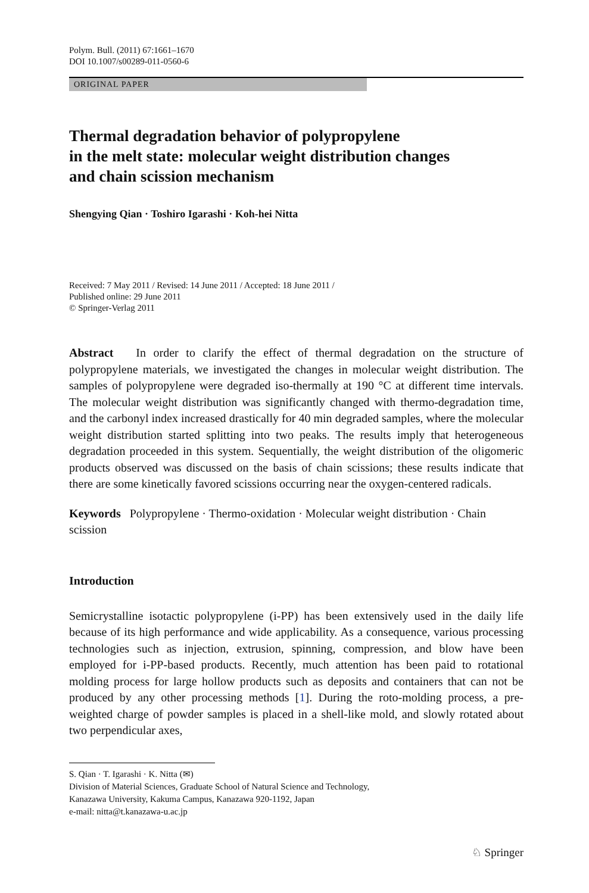Polym. Bull. (2011) 67:1661–1670
DOI 10.1007/s00289-011-0560-6
ORIGINAL PAPER
Thermal degradation behavior of polypropylene
in the melt state: molecular weight distribution changes
and chain scission mechanism
Shengying Qian · Toshiro Igarashi · Koh-hei Nitta
Received: 7 May 2011 / Revised: 14 June 2011 / Accepted: 18 June 2011 /
Published online: 29 June 2011
© Springer-Verlag 2011
Abstract In order to clarify the effect of thermal degradation on the structure of polypropylene materials, we investigated the changes in molecular weight distribution. The samples of polypropylene were degraded iso-thermally at 190 °C at different time intervals. The molecular weight distribution was significantly changed with thermo-degradation time, and the carbonyl index increased drastically for 40 min degraded samples, where the molecular weight distribution started splitting into two peaks. The results imply that heterogeneous degradation proceeded in this system. Sequentially, the weight distribution of the oligomeric products observed was discussed on the basis of chain scissions; these results indicate that there are some kinetically favored scissions occurring near the oxygen-centered radicals.
Keywords Polypropylene · Thermo-oxidation · Molecular weight distribution · Chain scission
Introduction
Semicrystalline isotactic polypropylene (i-PP) has been extensively used in the daily life because of its high performance and wide applicability. As a consequence, various processing technologies such as injection, extrusion, spinning, compression, and blow have been employed for i-PP-based products. Recently, much attention has been paid to rotational molding process for large hollow products such as deposits and containers that can not be produced by any other processing methods [1]. During the roto-molding process, a pre-weighted charge of powder samples is placed in a shell-like mold, and slowly rotated about two perpendicular axes,
S. Qian · T. Igarashi · K. Nitta (✉)
Division of Material Sciences, Graduate School of Natural Science and Technology,
Kanazawa University, Kakuma Campus, Kanazawa 920-1192, Japan
e-mail: nitta@t.kanazawa-u.ac.jp
♘ Springer